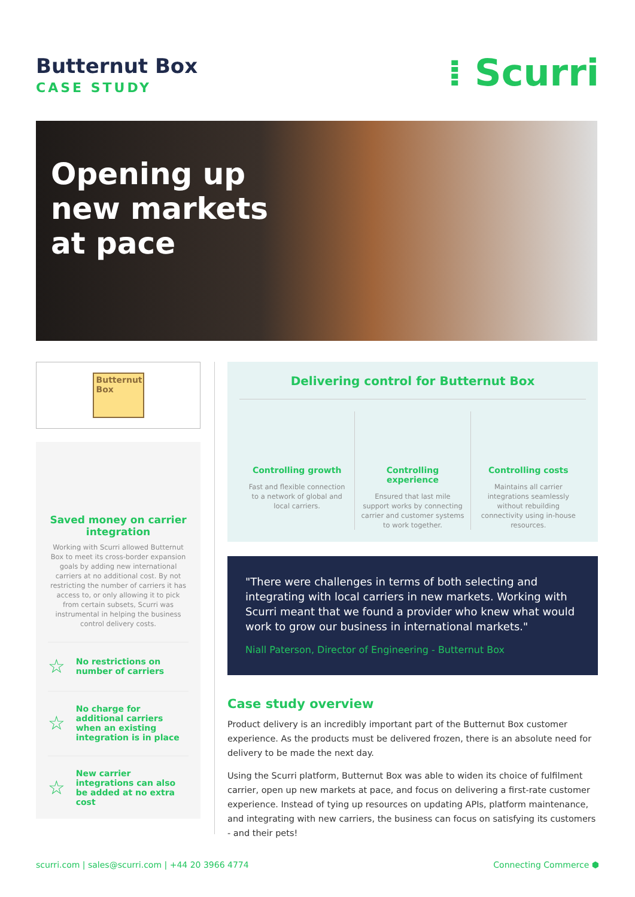Butternut Box
CASE STUDY
⁞ Scurri
Opening up
new markets
at pace
Butternut Box
Saved money on carrier integration
Working with Scurri allowed Butternut Box to meet its cross-border expansion goals by adding new international carriers at no additional cost. By not restricting the number of carriers it has access to, or only allowing it to pick from certain subsets, Scurri was instrumental in helping the business control delivery costs.
☆ No restrictions on number of carriers
☆ No charge for additional carriers when an existing integration is in place
☆ New carrier integrations can also be added at no extra cost
Delivering control for Butternut Box
Controlling growth
Fast and flexible connection to a network of global and local carriers.
Controlling experience
Ensured that last mile support works by connecting carrier and customer systems to work together.
Controlling costs
Maintains all carrier integrations seamlessly without rebuilding connectivity using in-house resources.
"There were challenges in terms of both selecting and integrating with local carriers in new markets. Working with Scurri meant that we found a provider who knew what would work to grow our business in international markets."
Niall Paterson, Director of Engineering - Butternut Box
Case study overview
Product delivery is an incredibly important part of the Butternut Box customer experience. As the products must be delivered frozen, there is an absolute need for delivery to be made the next day.
Using the Scurri platform, Butternut Box was able to widen its choice of fulfilment carrier, open up new markets at pace, and focus on delivering a first-rate customer experience. Instead of tying up resources on updating APIs, platform maintenance, and integrating with new carriers, the business can focus on satisfying its customers - and their pets!
scurri.com | sales@scurri.com | +44 20 3966 4774 Connecting Commerce ⬢